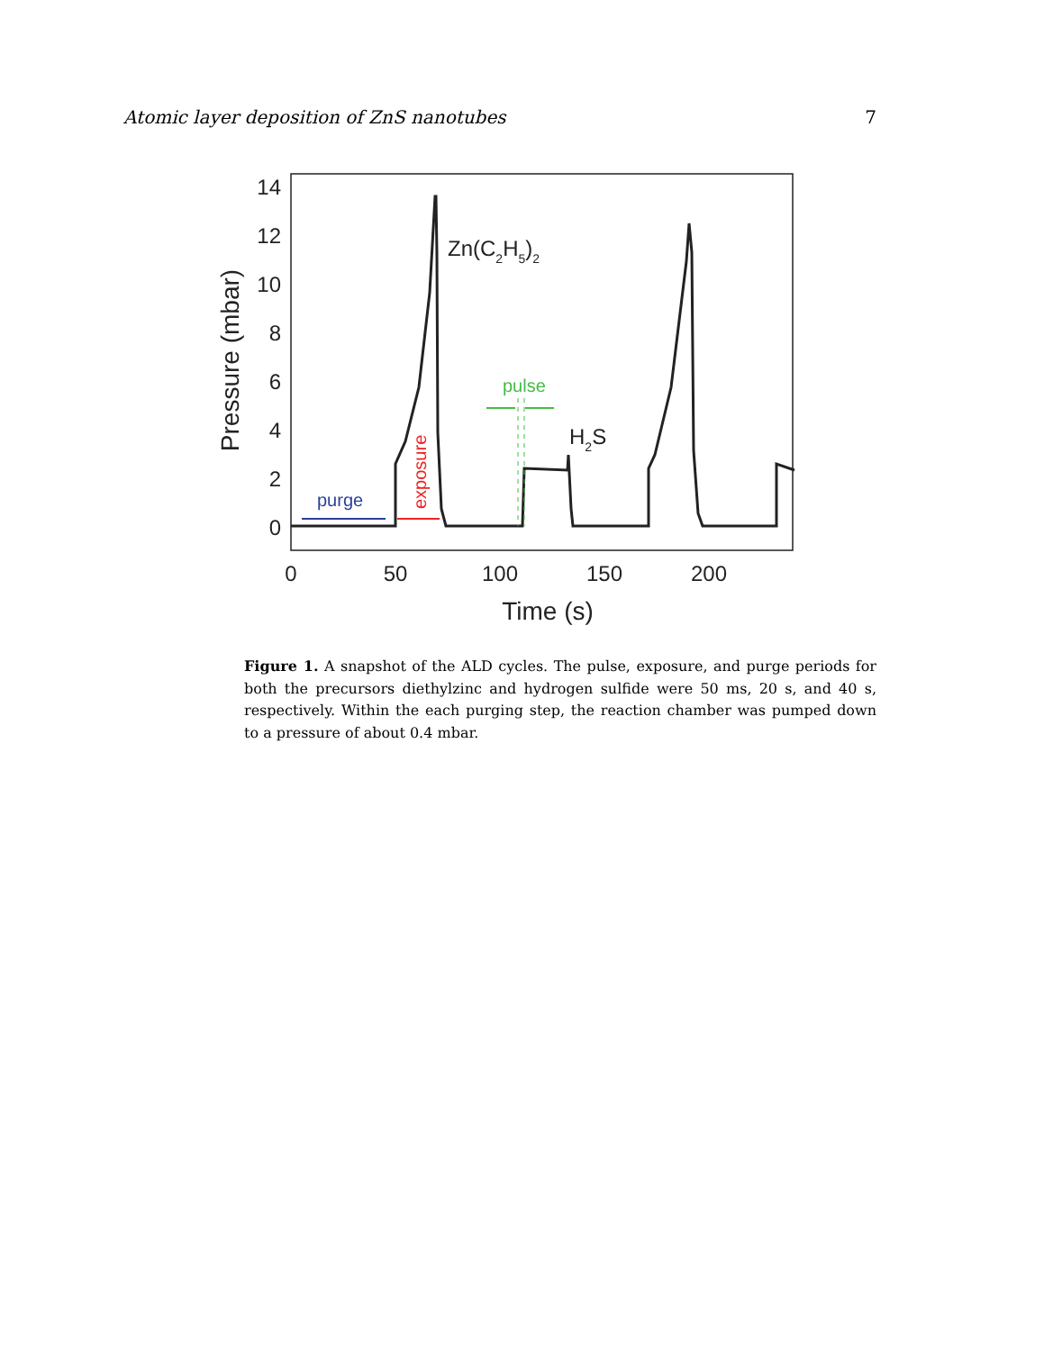Atomic layer deposition of ZnS nanotubes 7
0
2
4
6
8
10
12
14
0
50
100
150
200
Time (s)
Pressure (mbar)
Zn(C2H5)2
H2S
purge
exposure
pulse
Figure 1. A snapshot of the ALD cycles. The pulse, exposure, and purge periods for both the precursors diethylzinc and hydrogen sulfide were 50 ms, 20 s, and 40 s, respectively. Within the each purging step, the reaction chamber was pumped down to a pressure of about 0.4 mbar.